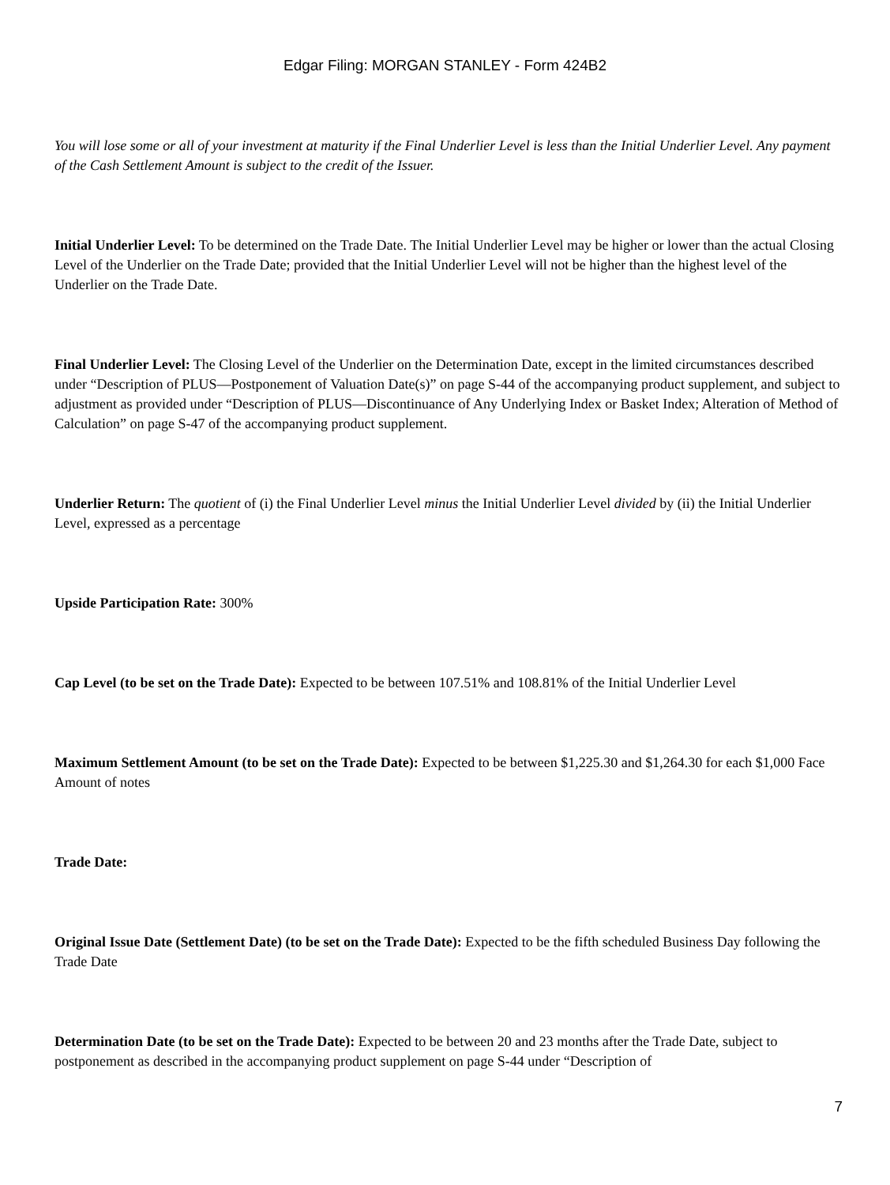Edgar Filing: MORGAN STANLEY - Form 424B2
You will lose some or all of your investment at maturity if the Final Underlier Level is less than the Initial Underlier Level. Any payment of the Cash Settlement Amount is subject to the credit of the Issuer.
Initial Underlier Level: To be determined on the Trade Date. The Initial Underlier Level may be higher or lower than the actual Closing Level of the Underlier on the Trade Date; provided that the Initial Underlier Level will not be higher than the highest level of the Underlier on the Trade Date.
Final Underlier Level: The Closing Level of the Underlier on the Determination Date, except in the limited circumstances described under “Description of PLUS—Postponement of Valuation Date(s)” on page S-44 of the accompanying product supplement, and subject to adjustment as provided under “Description of PLUS—Discontinuance of Any Underlying Index or Basket Index; Alteration of Method of Calculation” on page S-47 of the accompanying product supplement.
Underlier Return: The quotient of (i) the Final Underlier Level minus the Initial Underlier Level divided by (ii) the Initial Underlier Level, expressed as a percentage
Upside Participation Rate: 300%
Cap Level (to be set on the Trade Date): Expected to be between 107.51% and 108.81% of the Initial Underlier Level
Maximum Settlement Amount (to be set on the Trade Date): Expected to be between $1,225.30 and $1,264.30 for each $1,000 Face Amount of notes
Trade Date:
Original Issue Date (Settlement Date) (to be set on the Trade Date): Expected to be the fifth scheduled Business Day following the Trade Date
Determination Date (to be set on the Trade Date): Expected to be between 20 and 23 months after the Trade Date, subject to postponement as described in the accompanying product supplement on page S-44 under “Description of
7